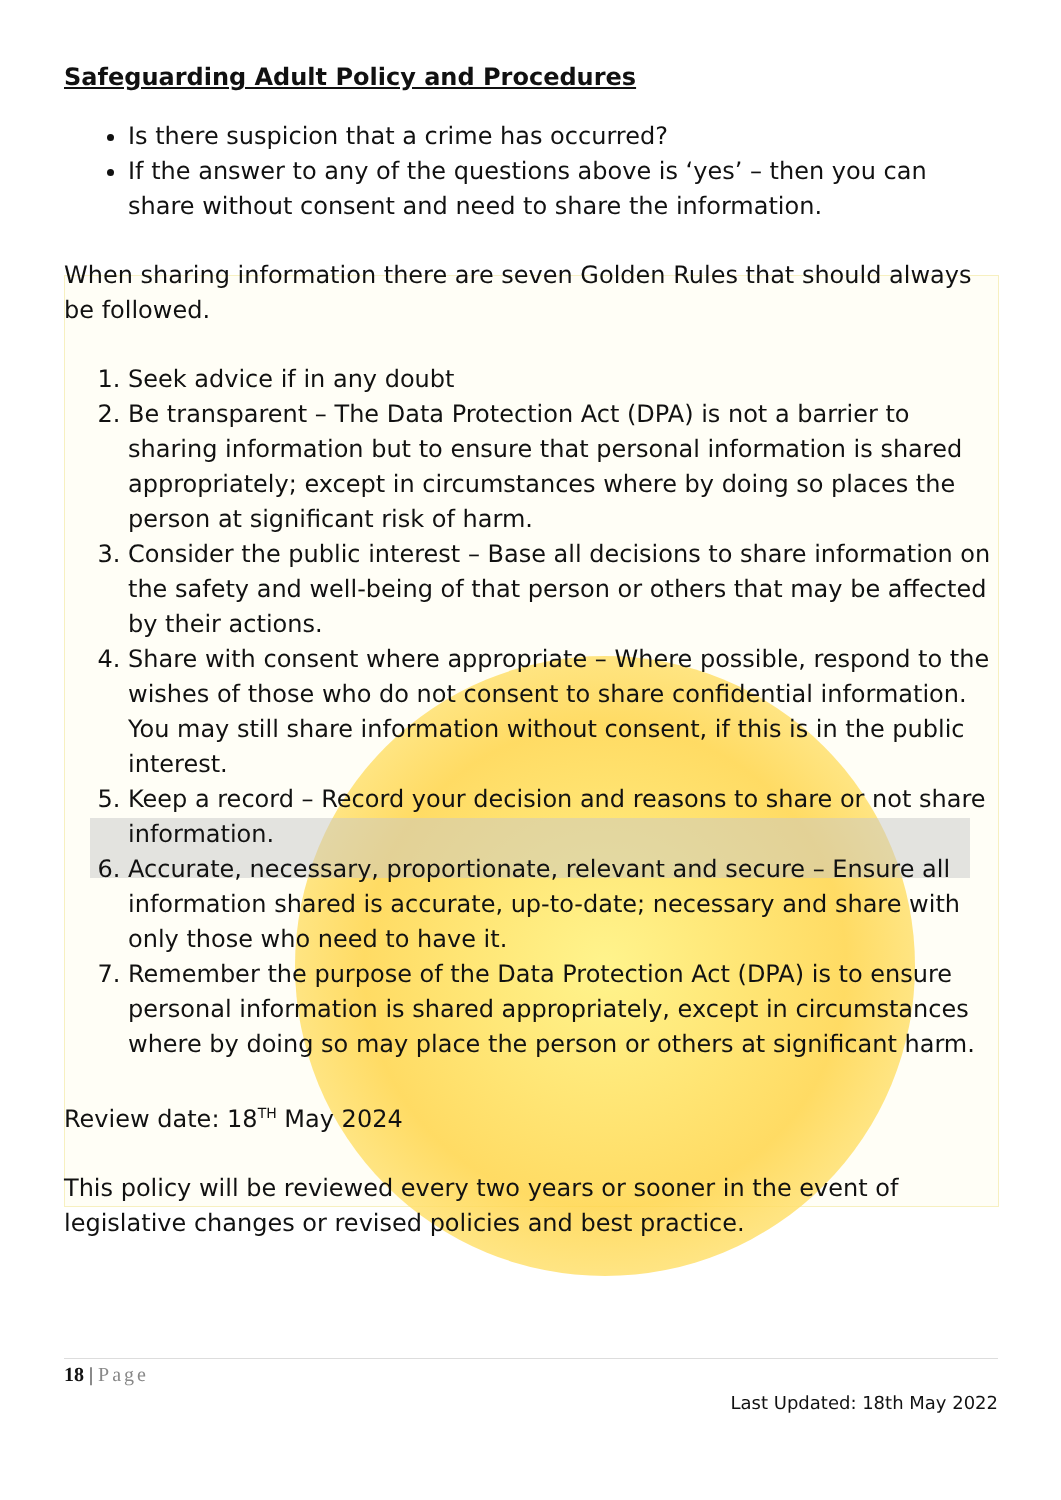Safeguarding Adult Policy and Procedures
Is there suspicion that a crime has occurred?
If the answer to any of the questions above is ‘yes’ – then you can share without consent and need to share the information.
When sharing information there are seven Golden Rules that should always be followed.
1. Seek advice if in any doubt
2. Be transparent – The Data Protection Act (DPA) is not a barrier to sharing information but to ensure that personal information is shared appropriately; except in circumstances where by doing so places the person at significant risk of harm.
3. Consider the public interest – Base all decisions to share information on the safety and well-being of that person or others that may be affected by their actions.
4. Share with consent where appropriate – Where possible, respond to the wishes of those who do not consent to share confidential information. You may still share information without consent, if this is in the public interest.
5. Keep a record – Record your decision and reasons to share or not share information.
6. Accurate, necessary, proportionate, relevant and secure – Ensure all information shared is accurate, up-to-date; necessary and share with only those who need to have it.
7. Remember the purpose of the Data Protection Act (DPA) is to ensure personal information is shared appropriately, except in circumstances where by doing so may place the person or others at significant harm.
Review date: 18<sup>TH</sup> May 2024
This policy will be reviewed every two years or sooner in the event of legislative changes or revised policies and best practice.
18 | Page
Last Updated: 18th May 2022